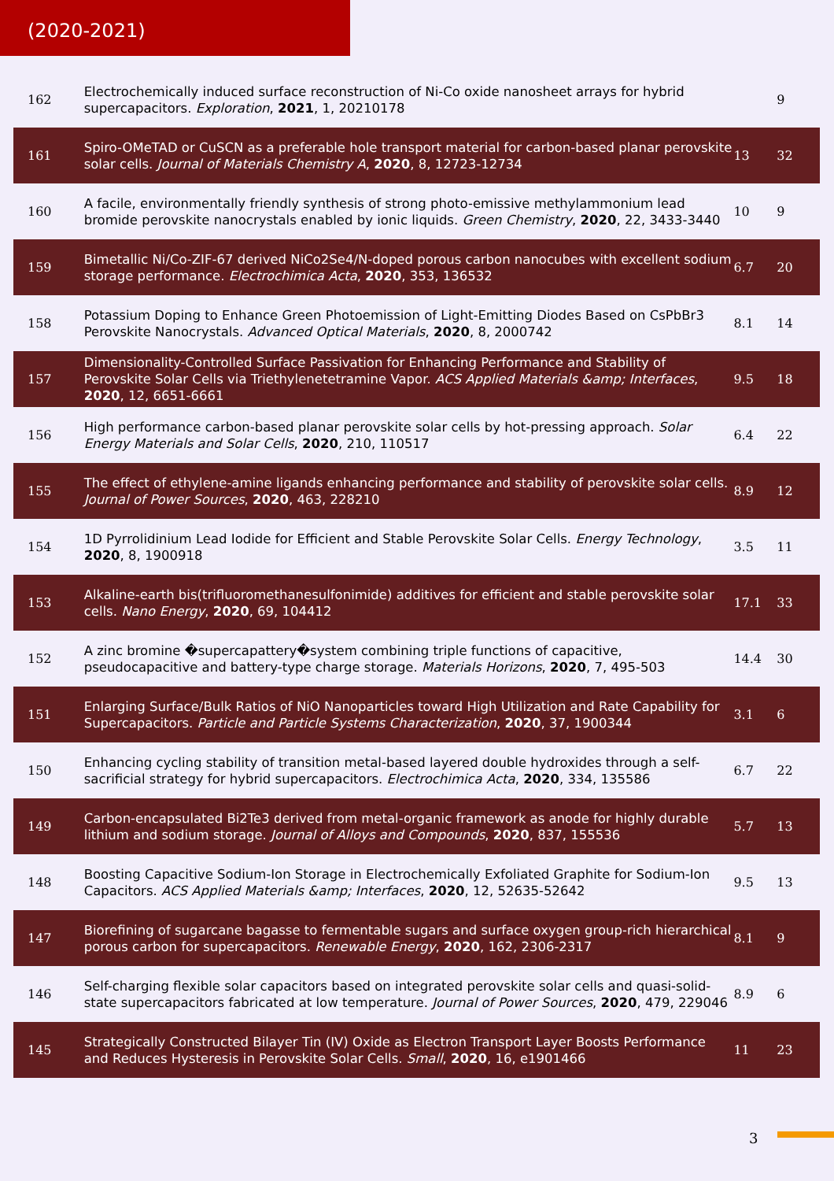(2020-2021)
| 162 | Electrochemically induced surface reconstruction of Ni-Co oxide nanosheet arrays for hybrid supercapacitors. Exploration , 2021 , 1, 20210178 | | 9 |
| 161 | Spiro-OMeTAD or CuSCN as a preferable hole transport material for carbon-based planar perovskite solar cells. Journal of Materials Chemistry A , 2020 , 8, 12723-12734 | 13 | 32 |
| 160 | A facile, environmentally friendly synthesis of strong photo-emissive methylammonium lead bromide perovskite nanocrystals enabled by ionic liquids. Green Chemistry , 2020 , 22, 3433-3440 | 10 | 9 |
| 159 | Bimetallic Ni/Co-ZIF-67 derived NiCo2Se4/N-doped porous carbon nanocubes with excellent sodium storage performance. Electrochimica Acta , 2020 , 353, 136532 | 6.7 | 20 |
| 158 | Potassium Doping to Enhance Green Photoemission of Light-Emitting Diodes Based on CsPbBr3 Perovskite Nanocrystals. Advanced Optical Materials , 2020 , 8, 2000742 | 8.1 | 14 |
| 157 | Dimensionality-Controlled Surface Passivation for Enhancing Performance and Stability of Perovskite Solar Cells via Triethylenetetramine Vapor. ACS Applied Materials &amp; Interfaces , 2020 , 12, 6651-6661 | 9.5 | 18 |
| 156 | High performance carbon-based planar perovskite solar cells by hot-pressing approach. Solar Energy Materials and Solar Cells , 2020 , 210, 110517 | 6.4 | 22 |
| 155 | The effect of ethylene-amine ligands enhancing performance and stability of perovskite solar cells. Journal of Power Sources , 2020 , 463, 228210 | 8.9 | 12 |
| 154 | 1D Pyrrolidinium Lead Iodide for Efficient and Stable Perovskite Solar Cells. Energy Technology , 2020 , 8, 1900918 | 3.5 | 11 |
| 153 | Alkaline-earth bis(trifluoromethanesulfonimide) additives for efficient and stable perovskite solar cells. Nano Energy , 2020 , 69, 104412 | 17.1 | 33 |
| 152 | A zinc bromine �supercapattery�system combining triple functions of capacitive, pseudocapacitive and battery-type charge storage. Materials Horizons , 2020 , 7, 495-503 | 14.4 | 30 |
| 151 | Enlarging Surface/Bulk Ratios of NiO Nanoparticles toward High Utilization and Rate Capability for Supercapacitors. Particle and Particle Systems Characterization , 2020 , 37, 1900344 | 3.1 | 6 |
| 150 | Enhancing cycling stability of transition metal-based layered double hydroxides through a self-sacrificial strategy for hybrid supercapacitors. Electrochimica Acta , 2020 , 334, 135586 | 6.7 | 22 |
| 149 | Carbon-encapsulated Bi2Te3 derived from metal-organic framework as anode for highly durable lithium and sodium storage. Journal of Alloys and Compounds , 2020 , 837, 155536 | 5.7 | 13 |
| 148 | Boosting Capacitive Sodium-Ion Storage in Electrochemically Exfoliated Graphite for Sodium-Ion Capacitors. ACS Applied Materials &amp; Interfaces , 2020 , 12, 52635-52642 | 9.5 | 13 |
| 147 | Biorefining of sugarcane bagasse to fermentable sugars and surface oxygen group-rich hierarchical porous carbon for supercapacitors. Renewable Energy , 2020 , 162, 2306-2317 | 8.1 | 9 |
| 146 | Self-charging flexible solar capacitors based on integrated perovskite solar cells and quasi-solid-state supercapacitors fabricated at low temperature. Journal of Power Sources , 2020 , 479, 229046 | 8.9 | 6 |
| 145 | Strategically Constructed Bilayer Tin (IV) Oxide as Electron Transport Layer Boosts Performance and Reduces Hysteresis in Perovskite Solar Cells. Small , 2020 , 16, e1901466 | 11 | 23 |
3